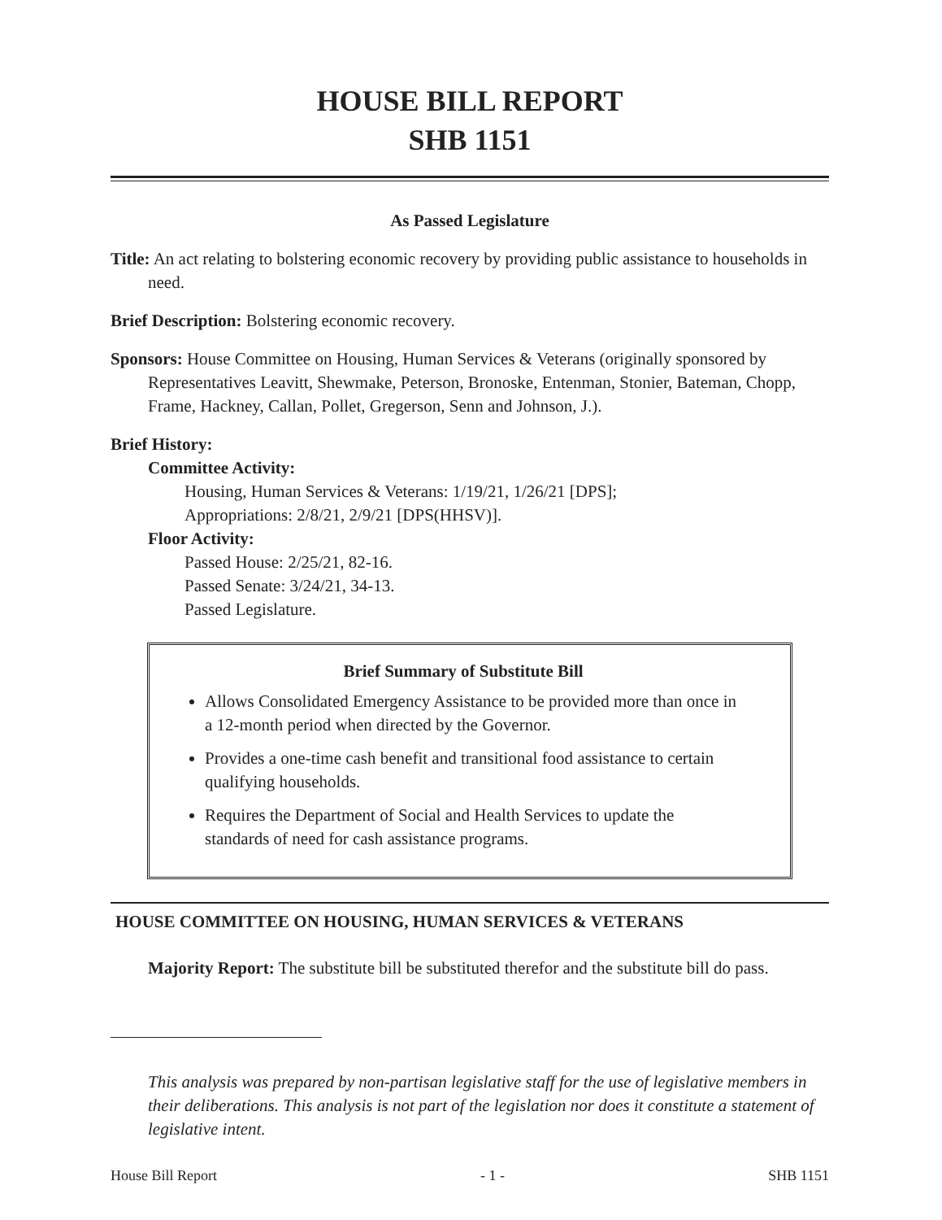HOUSE BILL REPORT
SHB 1151
As Passed Legislature
Title: An act relating to bolstering economic recovery by providing public assistance to households in need.
Brief Description: Bolstering economic recovery.
Sponsors: House Committee on Housing, Human Services & Veterans (originally sponsored by Representatives Leavitt, Shewmake, Peterson, Bronoske, Entenman, Stonier, Bateman, Chopp, Frame, Hackney, Callan, Pollet, Gregerson, Senn and Johnson, J.).
Brief History:
Committee Activity:
Housing, Human Services & Veterans: 1/19/21, 1/26/21 [DPS];
Appropriations: 2/8/21, 2/9/21 [DPS(HHSV)].
Floor Activity:
Passed House: 2/25/21, 82-16.
Passed Senate: 3/24/21, 34-13.
Passed Legislature.
Brief Summary of Substitute Bill
Allows Consolidated Emergency Assistance to be provided more than once in a 12-month period when directed by the Governor.
Provides a one-time cash benefit and transitional food assistance to certain qualifying households.
Requires the Department of Social and Health Services to update the standards of need for cash assistance programs.
HOUSE COMMITTEE ON HOUSING, HUMAN SERVICES & VETERANS
Majority Report: The substitute bill be substituted therefor and the substitute bill do pass.
This analysis was prepared by non-partisan legislative staff for the use of legislative members in their deliberations. This analysis is not part of the legislation nor does it constitute a statement of legislative intent.
House Bill Report - 1 - SHB 1151